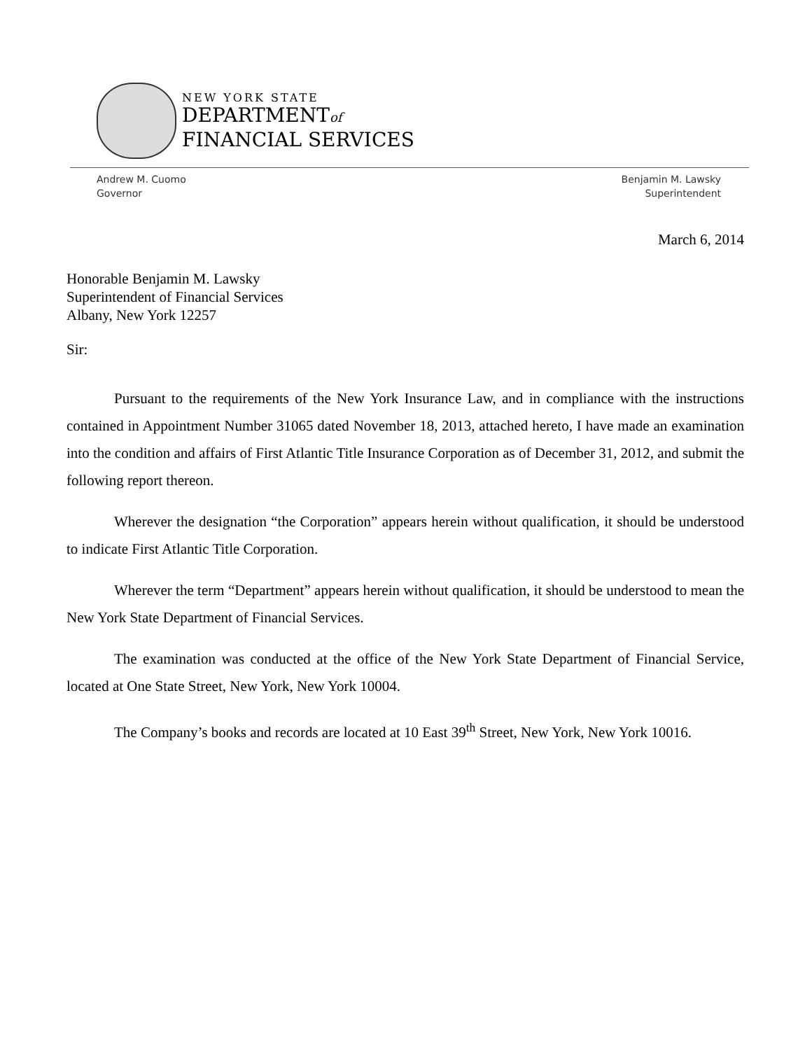NEW YORK STATE
DEPARTMENTof
FINANCIAL SERVICES
Andrew M. Cuomo
Governor
Benjamin M. Lawsky
Superintendent
March 6, 2014
Honorable Benjamin M. Lawsky
Superintendent of Financial Services
Albany, New York 12257
Sir:
Pursuant to the requirements of the New York Insurance Law, and in compliance with the instructions contained in Appointment Number 31065 dated November 18, 2013, attached hereto, I have made an examination into the condition and affairs of First Atlantic Title Insurance Corporation as of December 31, 2012, and submit the following report thereon.
Wherever the designation “the Corporation” appears herein without qualification, it should be understood to indicate First Atlantic Title Corporation.
Wherever the term “Department” appears herein without qualification, it should be understood to mean the New York State Department of Financial Services.
The examination was conducted at the office of the New York State Department of Financial Service, located at One State Street, New York, New York 10004.
The Company’s books and records are located at 10 East 39<sup>th</sup> Street, New York, New York 10016.